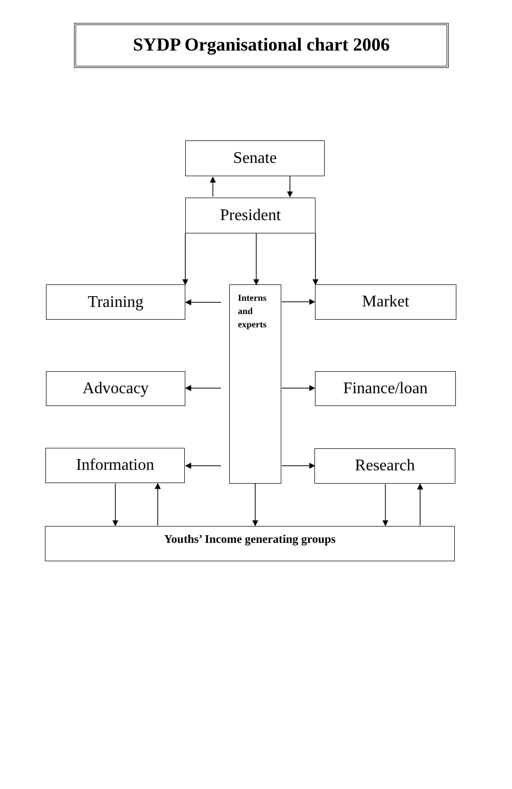SYDP Organisational chart 2006
Senate
President
Training
Interns
and
experts
Market
Advocacy Finance/loan
Information Research
Youths’ Income generating groups